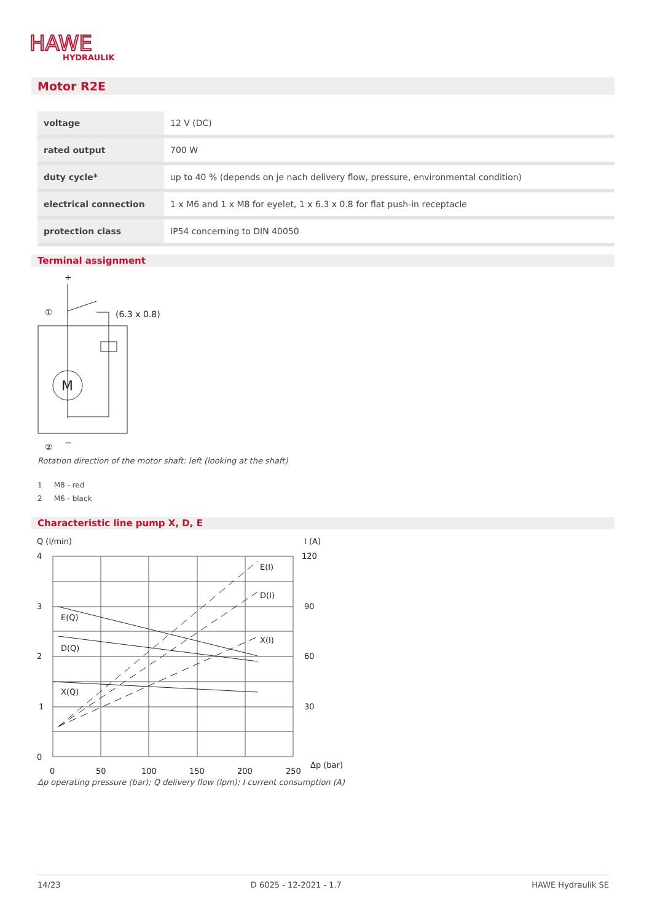HAWE
HYDRAULIK
Motor R2E
| voltage | 12 V (DC) |
| rated output | 700 W |
| duty cycle* | up to 40 % (depends on je nach delivery flow, pressure, environmental condition) |
| electrical connection | 1 x M6 and 1 x M8 for eyelet, 1 x 6.3 x 0.8 for flat push-in receptacle |
| protection class | IP54 concerning to DIN 40050 |
Terminal assignment
+
M
①
(6.3 x 0.8)
②
−
Rotation direction of the motor shaft: left (looking at the shaft)
1 M8 - red
2 M6 - black
Characteristic line pump X, D, E
Q (l/min)
I (A)
4
3
2
1
0
120
90
60
30
0
50
100
150
200
250
Δp (bar)
E(I)
D(I)
X(I)
E(Q)
D(Q)
X(Q)
Δp operating pressure (bar); Q delivery flow (lpm); I current consumption (A)
14/23 D 6025 - 12-2021 - 1.7 HAWE Hydraulik SE